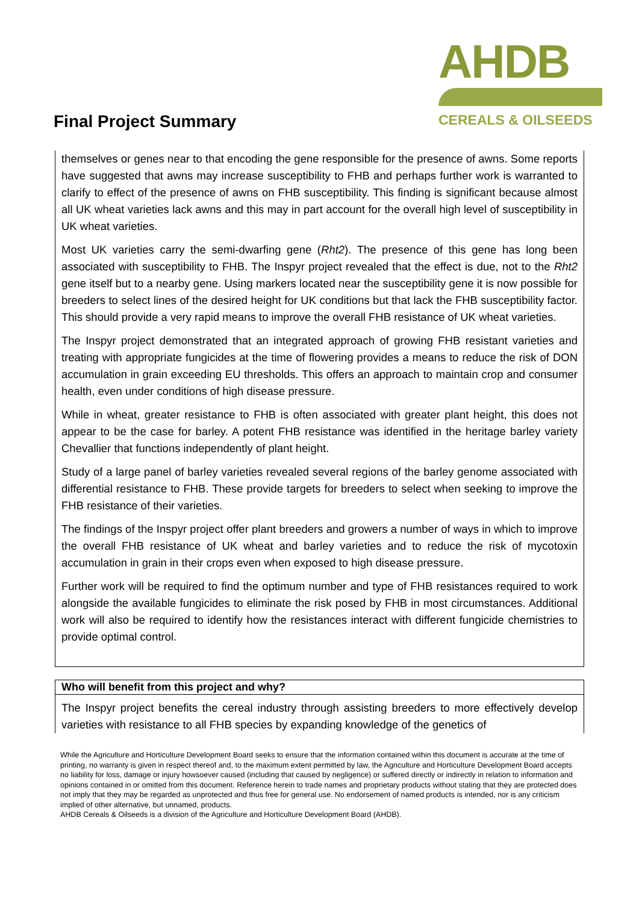Final Project Summary
AHDB
CEREALS & OILSEEDS
themselves or genes near to that encoding the gene responsible for the presence of awns. Some reports have suggested that awns may increase susceptibility to FHB and perhaps further work is warranted to clarify to effect of the presence of awns on FHB susceptibility. This finding is significant because almost all UK wheat varieties lack awns and this may in part account for the overall high level of susceptibility in UK wheat varieties.
Most UK varieties carry the semi-dwarfing gene (Rht2). The presence of this gene has long been associated with susceptibility to FHB. The Inspyr project revealed that the effect is due, not to the Rht2 gene itself but to a nearby gene. Using markers located near the susceptibility gene it is now possible for breeders to select lines of the desired height for UK conditions but that lack the FHB susceptibility factor. This should provide a very rapid means to improve the overall FHB resistance of UK wheat varieties.
The Inspyr project demonstrated that an integrated approach of growing FHB resistant varieties and treating with appropriate fungicides at the time of flowering provides a means to reduce the risk of DON accumulation in grain exceeding EU thresholds. This offers an approach to maintain crop and consumer health, even under conditions of high disease pressure.
While in wheat, greater resistance to FHB is often associated with greater plant height, this does not appear to be the case for barley. A potent FHB resistance was identified in the heritage barley variety Chevallier that functions independently of plant height.
Study of a large panel of barley varieties revealed several regions of the barley genome associated with differential resistance to FHB. These provide targets for breeders to select when seeking to improve the FHB resistance of their varieties.
The findings of the Inspyr project offer plant breeders and growers a number of ways in which to improve the overall FHB resistance of UK wheat and barley varieties and to reduce the risk of mycotoxin accumulation in grain in their crops even when exposed to high disease pressure.
Further work will be required to find the optimum number and type of FHB resistances required to work alongside the available fungicides to eliminate the risk posed by FHB in most circumstances. Additional work will also be required to identify how the resistances interact with different fungicide chemistries to provide optimal control.
Who will benefit from this project and why?
The Inspyr project benefits the cereal industry through assisting breeders to more effectively develop varieties with resistance to all FHB species by expanding knowledge of the genetics of
While the Agriculture and Horticulture Development Board seeks to ensure that the information contained within this document is accurate at the time of printing, no warranty is given in respect thereof and, to the maximum extent permitted by law, the Agriculture and Horticulture Development Board accepts no liability for loss, damage or injury howsoever caused (including that caused by negligence) or suffered directly or indirectly in relation to information and opinions contained in or omitted from this document. Reference herein to trade names and proprietary products without stating that they are protected does not imply that they may be regarded as unprotected and thus free for general use. No endorsement of named products is intended, nor is any criticism implied of other alternative, but unnamed, products.
AHDB Cereals & Oilseeds is a division of the Agriculture and Horticulture Development Board (AHDB).